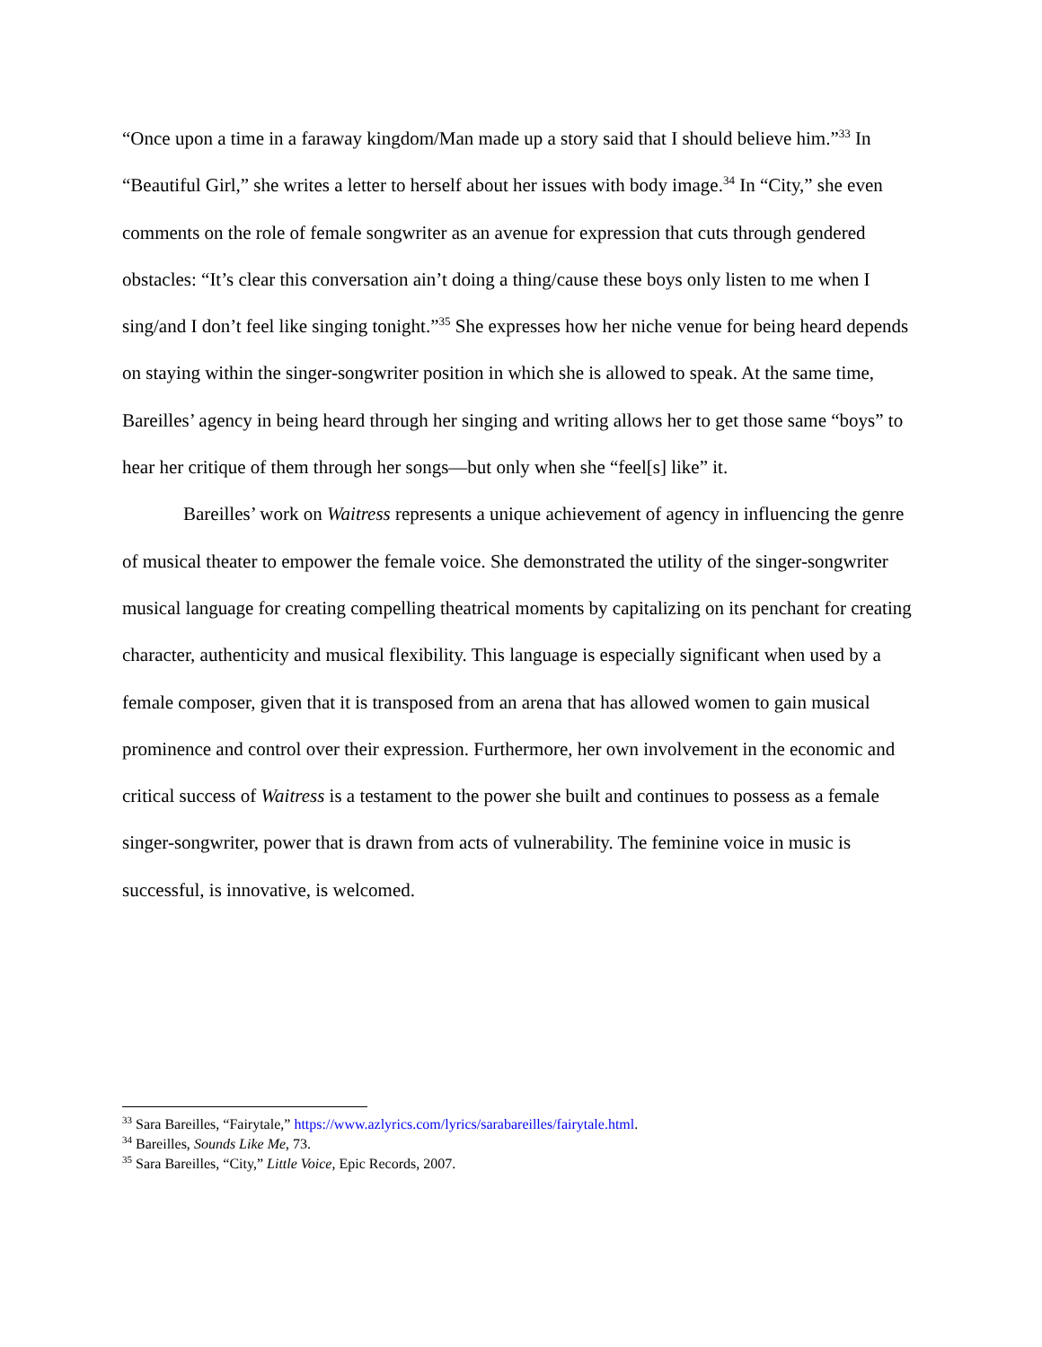“Once upon a time in a faraway kingdom/Man made up a story said that I should believe him.”<sup>33</sup> In “Beautiful Girl,” she writes a letter to herself about her issues with body image.<sup>34</sup> In “City,” she even comments on the role of female songwriter as an avenue for expression that cuts through gendered obstacles: “It’s clear this conversation ain’t doing a thing/cause these boys only listen to me when I sing/and I don’t feel like singing tonight.”<sup>35</sup> She expresses how her niche venue for being heard depends on staying within the singer-songwriter position in which she is allowed to speak. At the same time, Bareilles’ agency in being heard through her singing and writing allows her to get those same “boys” to hear her critique of them through her songs—but only when she “feel[s] like” it.
Bareilles’ work on Waitress represents a unique achievement of agency in influencing the genre of musical theater to empower the female voice. She demonstrated the utility of the singer-songwriter musical language for creating compelling theatrical moments by capitalizing on its penchant for creating character, authenticity and musical flexibility. This language is especially significant when used by a female composer, given that it is transposed from an arena that has allowed women to gain musical prominence and control over their expression. Furthermore, her own involvement in the economic and critical success of Waitress is a testament to the power she built and continues to possess as a female singer-songwriter, power that is drawn from acts of vulnerability. The feminine voice in music is successful, is innovative, is welcomed.
<sup>33</sup> Sara Bareilles, “Fairytale,” https://www.azlyrics.com/lyrics/sarabareilles/fairytale.html.
<sup>34</sup> Bareilles, Sounds Like Me, 73.
<sup>35</sup> Sara Bareilles, “City,” Little Voice, Epic Records, 2007.